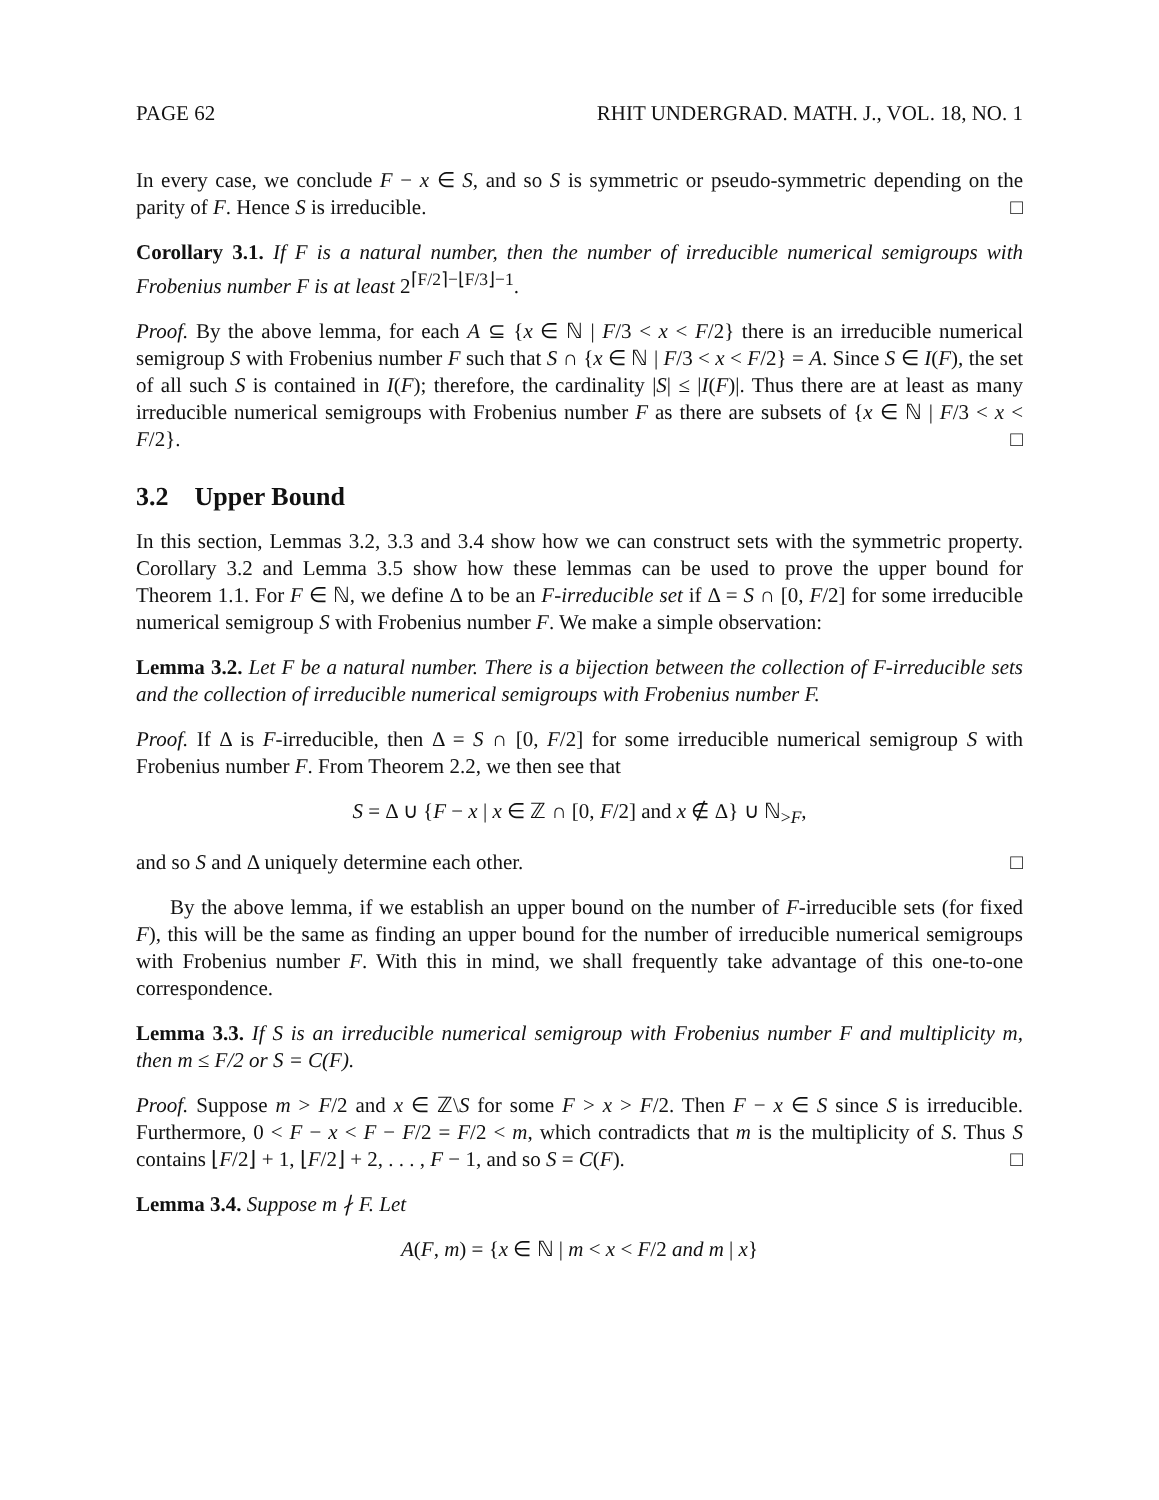PAGE 62 RHIT UNDERGRAD. MATH. J., VOL. 18, NO. 1
In every case, we conclude F − x ∈ S, and so S is symmetric or pseudo-symmetric depending on the parity of F. Hence S is irreducible. □
Corollary 3.1. If F is a natural number, then the number of irreducible numerical semigroups with Frobenius number F is at least 2<sup>⌈F/2⌉−⌊F/3⌋−1</sup>.
Proof. By the above lemma, for each A ⊆ {x ∈ ℕ | F/3 < x < F/2} there is an irreducible numerical semigroup S with Frobenius number F such that S ∩ {x ∈ ℕ | F/3 < x < F/2} = A. Since S ∈ I(F), the set of all such S is contained in I(F); therefore, the cardinality |S| ≤ |I(F)|. Thus there are at least as many irreducible numerical semigroups with Frobenius number F as there are subsets of {x ∈ ℕ | F/3 < x < F/2}. □
3.2 Upper Bound
In this section, Lemmas 3.2, 3.3 and 3.4 show how we can construct sets with the symmetric property. Corollary 3.2 and Lemma 3.5 show how these lemmas can be used to prove the upper bound for Theorem 1.1. For F ∈ ℕ, we define Δ to be an F-irreducible set if Δ = S ∩ [0, F/2] for some irreducible numerical semigroup S with Frobenius number F. We make a simple observation:
Lemma 3.2. Let F be a natural number. There is a bijection between the collection of F-irreducible sets and the collection of irreducible numerical semigroups with Frobenius number F.
Proof. If Δ is F-irreducible, then Δ = S ∩ [0, F/2] for some irreducible numerical semigroup S with Frobenius number F. From Theorem 2.2, we then see that
S = Δ ∪ {F − x | x ∈ ℤ ∩ [0, F/2] and x ∉ Δ} ∪ ℕ<sub>>F</sub>,
and so S and Δ uniquely determine each other. □
By the above lemma, if we establish an upper bound on the number of F-irreducible sets (for fixed F), this will be the same as finding an upper bound for the number of irreducible numerical semigroups with Frobenius number F. With this in mind, we shall frequently take advantage of this one-to-one correspondence.
Lemma 3.3. If S is an irreducible numerical semigroup with Frobenius number F and multiplicity m, then m ≤ F/2 or S = C(F).
Proof. Suppose m > F/2 and x ∈ ℤ\S for some F > x > F/2. Then F − x ∈ S since S is irreducible. Furthermore, 0 < F − x < F − F/2 = F/2 < m, which contradicts that m is the multiplicity of S. Thus S contains ⌊F/2⌋ + 1, ⌊F/2⌋ + 2, . . . , F − 1, and so S = C(F). □
Lemma 3.4. Suppose m ∤ F. Let
A(F, m) = {x ∈ ℕ | m < x < F/2 and m | x}